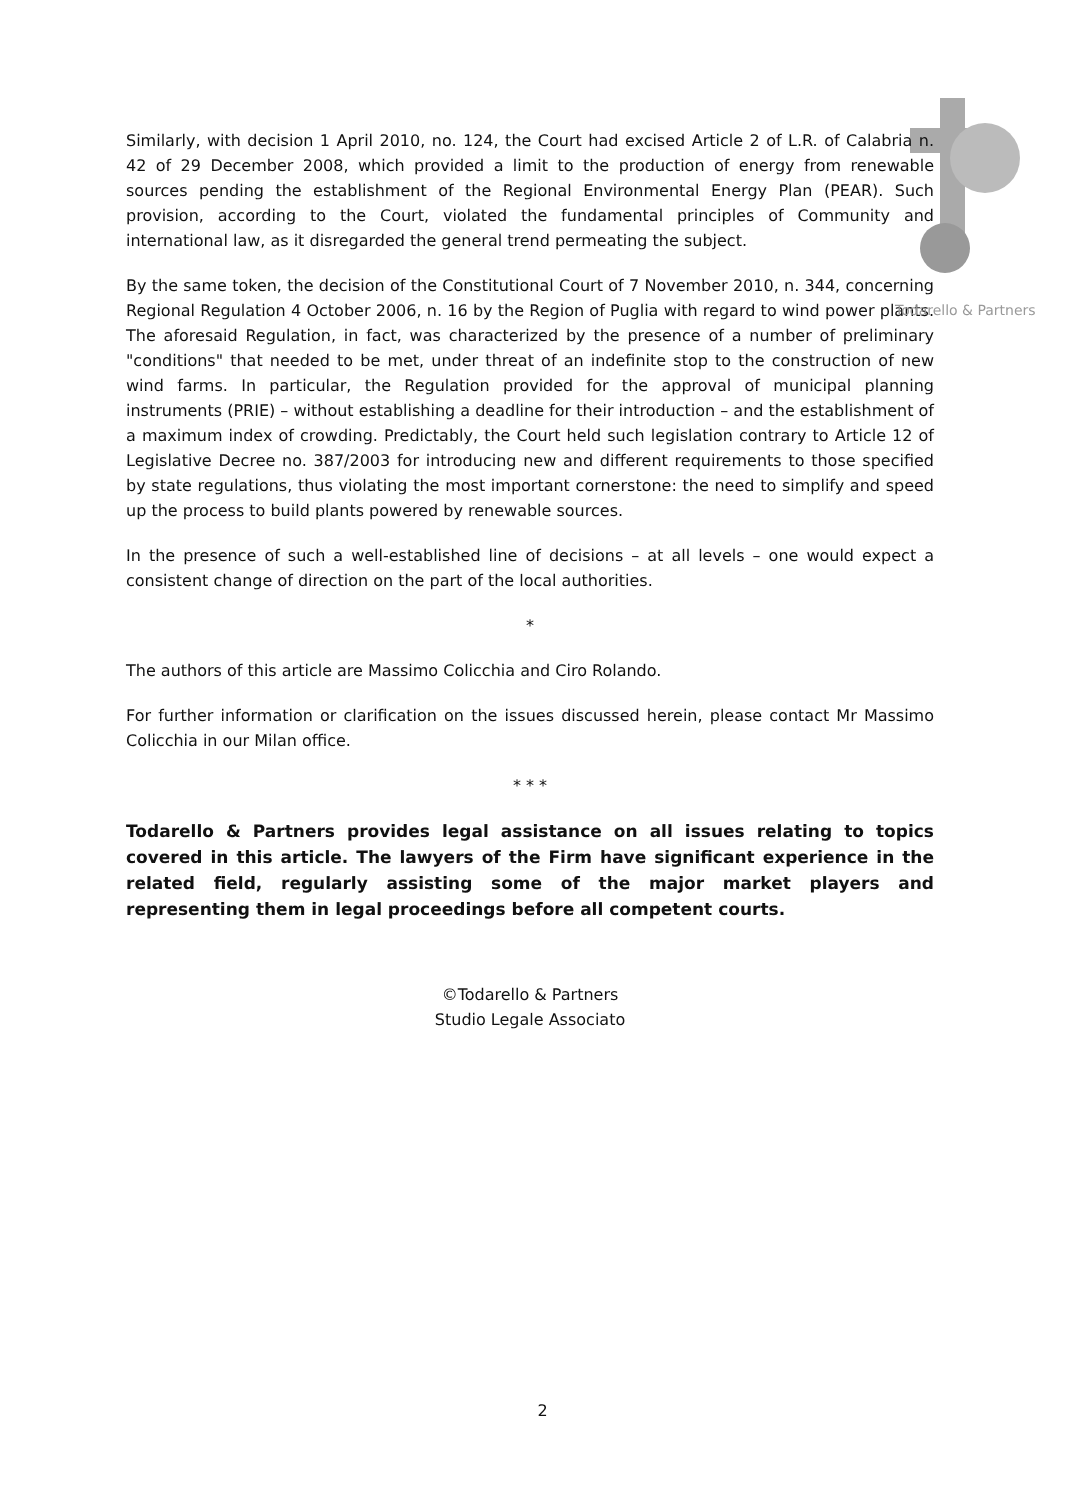Similarly, with decision 1 April 2010, no. 124, the Court had excised Article 2 of L.R. of Calabria n. 42 of 29 December 2008, which provided a limit to the production of energy from renewable sources pending the establishment of the Regional Environmental Energy Plan (PEAR). Such provision, according to the Court, violated the fundamental principles of Community and international law, as it disregarded the general trend permeating the subject.
By the same token, the decision of the Constitutional Court of 7 November 2010, n. 344, concerning Regional Regulation 4 October 2006, n. 16 by the Region of Puglia with regard to wind power plants. The aforesaid Regulation, in fact, was characterized by the presence of a number of preliminary "conditions" that needed to be met, under threat of an indefinite stop to the construction of new wind farms. In particular, the Regulation provided for the approval of municipal planning instruments (PRIE) – without establishing a deadline for their introduction – and the establishment of a maximum index of crowding. Predictably, the Court held such legislation contrary to Article 12 of Legislative Decree no. 387/2003 for introducing new and different requirements to those specified by state regulations, thus violating the most important cornerstone: the need to simplify and speed up the process to build plants powered by renewable sources.
In the presence of such a well-established line of decisions – at all levels – one would expect a consistent change of direction on the part of the local authorities.
*
The authors of this article are Massimo Colicchia and Ciro Rolando.
For further information or clarification on the issues discussed herein, please contact Mr Massimo Colicchia in our Milan office.
* * *
Todarello & Partners provides legal assistance on all issues relating to topics covered in this article. The lawyers of the Firm have significant experience in the related field, regularly assisting some of the major market players and representing them in legal proceedings before all competent courts.
©Todarello & Partners
Studio Legale Associato
Todarello & Partners
2